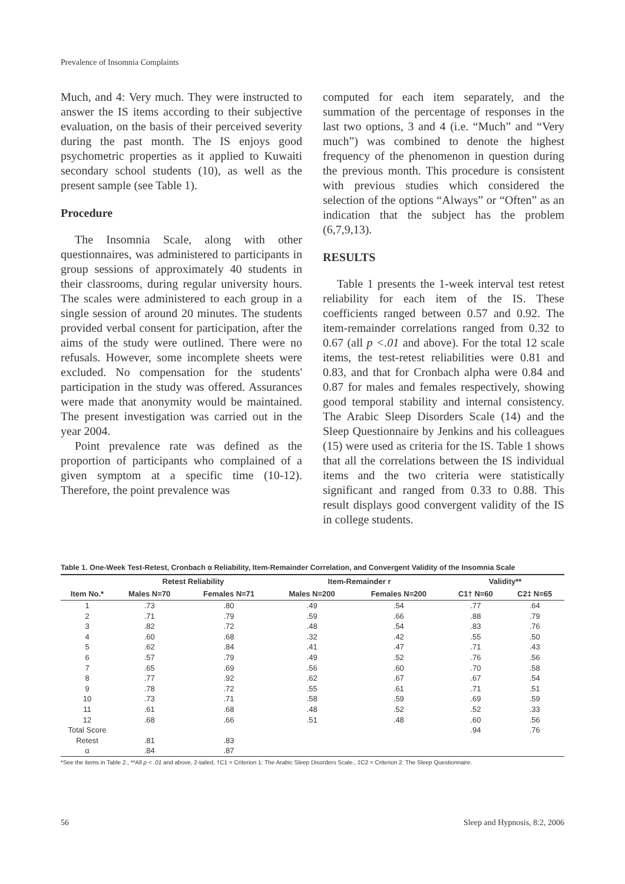Prevalence of Insomnia Complaints
Much, and 4: Very much. They were instructed to answer the IS items according to their subjective evaluation, on the basis of their perceived severity during the past month. The IS enjoys good psychometric properties as it applied to Kuwaiti secondary school students (10), as well as the present sample (see Table 1).
Procedure
The Insomnia Scale, along with other questionnaires, was administered to participants in group sessions of approximately 40 students in their classrooms, during regular university hours. The scales were administered to each group in a single session of around 20 minutes. The students provided verbal consent for participation, after the aims of the study were outlined. There were no refusals. However, some incomplete sheets were excluded. No compensation for the students' participation in the study was offered. Assurances were made that anonymity would be maintained. The present investigation was carried out in the year 2004.
Point prevalence rate was defined as the proportion of participants who complained of a given symptom at a specific time (10-12). Therefore, the point prevalence was
computed for each item separately, and the summation of the percentage of responses in the last two options, 3 and 4 (i.e. “Much” and “Very much”) was combined to denote the highest frequency of the phenomenon in question during the previous month. This procedure is consistent with previous studies which considered the selection of the options “Always” or “Often” as an indication that the subject has the problem (6,7,9,13).
RESULTS
Table 1 presents the 1-week interval test retest reliability for each item of the IS. These coefficients ranged between 0.57 and 0.92. The item-remainder correlations ranged from 0.32 to 0.67 (all p <.01 and above). For the total 12 scale items, the test-retest reliabilities were 0.81 and 0.83, and that for Cronbach alpha were 0.84 and 0.87 for males and females respectively, showing good temporal stability and internal consistency. The Arabic Sleep Disorders Scale (14) and the Sleep Questionnaire by Jenkins and his colleagues (15) were used as criteria for the IS. Table 1 shows that all the correlations between the IS individual items and the two criteria were statistically significant and ranged from 0.33 to 0.88. This result displays good convergent validity of the IS in college students.
Table 1. One-Week Test-Retest, Cronbach α Reliability, Item-Remainder Correlation, and Convergent Validity of the Insomnia Scale
| | Retest Reliability | | Item-Remainder r | | Validity** | |
| --- | --- | --- | --- | --- | --- | --- |
| Item No.* | Males N=70 | Females N=71 | Males N=200 | Females N=200 | C1† N=60 | C2‡ N=65 |
| 1 | .73 | .80 | .49 | .54 | .77 | .64 |
| 2 | .71 | .79 | .59 | .66 | .88 | .79 |
| 3 | .82 | .72 | .48 | .54 | .83 | .76 |
| 4 | .60 | .68 | .32 | .42 | .55 | .50 |
| 5 | .62 | .84 | .41 | .47 | .71 | .43 |
| 6 | .57 | .79 | .49 | .52 | .76 | .56 |
| 7 | .65 | .69 | .56 | .60 | .70 | .58 |
| 8 | .77 | .92 | .62 | .67 | .67 | .54 |
| 9 | .78 | .72 | .55 | .61 | .71 | .51 |
| 10 | .73 | .71 | .58 | .59 | .69 | .59 |
| 11 | .61 | .68 | .48 | .52 | .52 | .33 |
| 12 | .68 | .66 | .51 | .48 | .60 | .56 |
| Total Score | | | | | .94 | .76 |
| Retest | .81 | .83 | | | | |
| α | .84 | .87 | | | | |
*See the items in Table 2., **All p < .01 and above, 2-tailed, †C1 = Criterion 1: The Arabic Sleep Disorders Scale., ‡C2 = Criterion 2: The Sleep Questionnaire.
56 Sleep and Hypnosis, 8:2, 2006